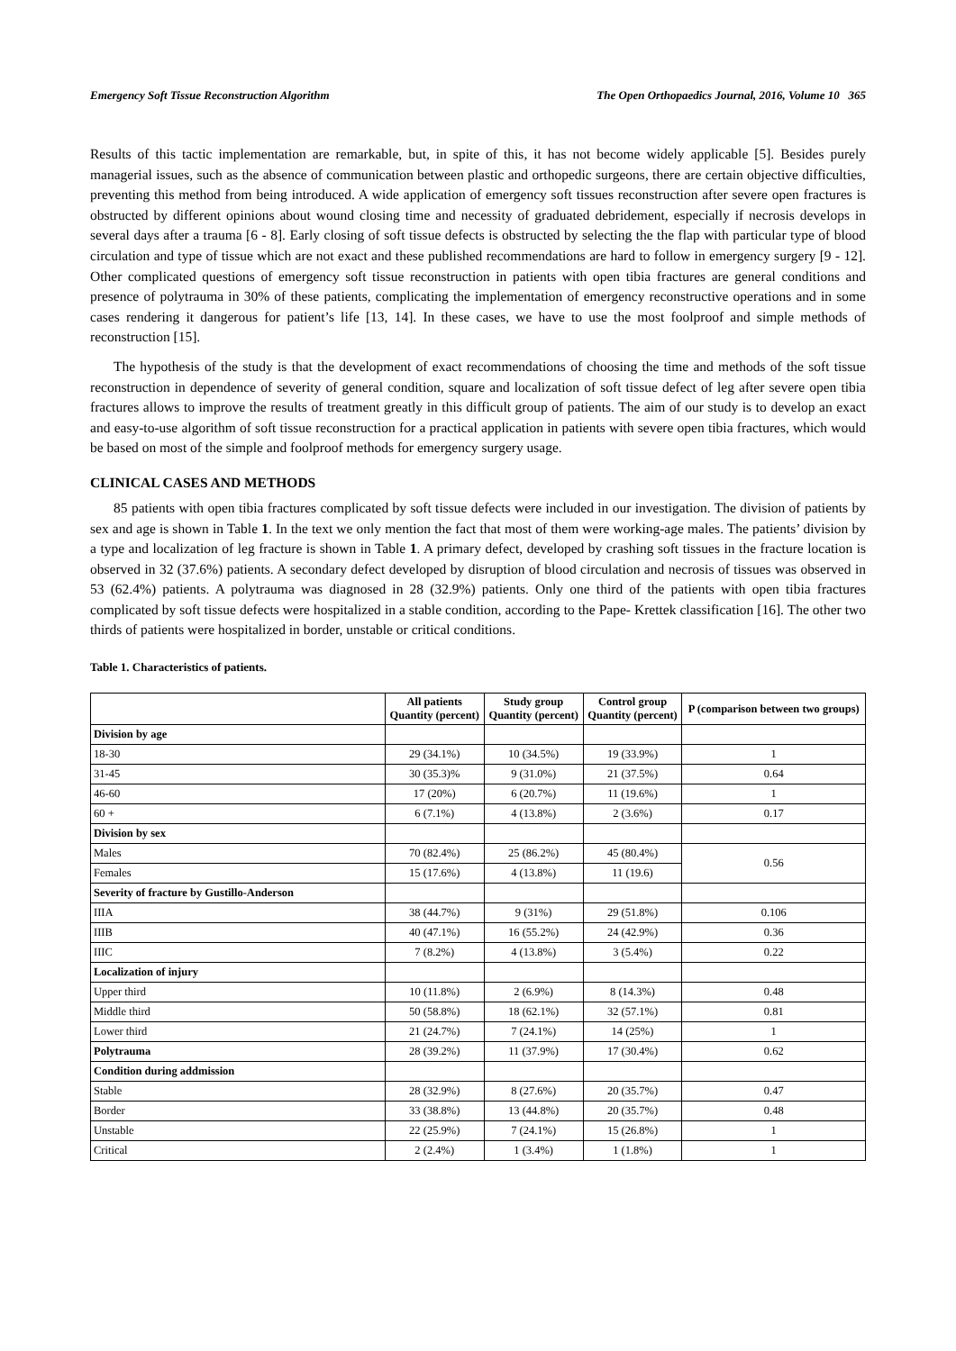Emergency Soft Tissue Reconstruction Algorithm The Open Orthopaedics Journal, 2016, Volume 10 365
Results of this tactic implementation are remarkable, but, in spite of this, it has not become widely applicable [5]. Besides purely managerial issues, such as the absence of communication between plastic and orthopedic surgeons, there are certain objective difficulties, preventing this method from being introduced. A wide application of emergency soft tissues reconstruction after severe open fractures is obstructed by different opinions about wound closing time and necessity of graduated debridement, especially if necrosis develops in several days after a trauma [6 - 8]. Early closing of soft tissue defects is obstructed by selecting the the flap with particular type of blood circulation and type of tissue which are not exact and these published recommendations are hard to follow in emergency surgery [9 - 12]. Other complicated questions of emergency soft tissue reconstruction in patients with open tibia fractures are general conditions and presence of polytrauma in 30% of these patients, complicating the implementation of emergency reconstructive operations and in some cases rendering it dangerous for patient’s life [13, 14]. In these cases, we have to use the most foolproof and simple methods of reconstruction [15].
The hypothesis of the study is that the development of exact recommendations of choosing the time and methods of the soft tissue reconstruction in dependence of severity of general condition, square and localization of soft tissue defect of leg after severe open tibia fractures allows to improve the results of treatment greatly in this difficult group of patients. The aim of our study is to develop an exact and easy-to-use algorithm of soft tissue reconstruction for a practical application in patients with severe open tibia fractures, which would be based on most of the simple and foolproof methods for emergency surgery usage.
CLINICAL CASES AND METHODS
85 patients with open tibia fractures complicated by soft tissue defects were included in our investigation. The division of patients by sex and age is shown in Table 1. In the text we only mention the fact that most of them were working-age males. The patients’ division by a type and localization of leg fracture is shown in Table 1. A primary defect, developed by crashing soft tissues in the fracture location is observed in 32 (37.6%) patients. A secondary defect developed by disruption of blood circulation and necrosis of tissues was observed in 53 (62.4%) patients. A polytrauma was diagnosed in 28 (32.9%) patients. Only one third of the patients with open tibia fractures complicated by soft tissue defects were hospitalized in a stable condition, according to the Pape- Krettek classification [16]. The other two thirds of patients were hospitalized in border, unstable or critical conditions.
Table 1. Characteristics of patients.
| | All patients Quantity (percent) | Study group Quantity (percent) | Control group Quantity (percent) | P (comparison between two groups) |
| --- | --- | --- | --- | --- |
| Division by age | | | | |
| 18-30 | 29 (34.1%) | 10 (34.5%) | 19 (33.9%) | 1 |
| 31-45 | 30 (35.3)% | 9 (31.0%) | 21 (37.5%) | 0.64 |
| 46-60 | 17 (20%) | 6 (20.7%) | 11 (19.6%) | 1 |
| 60 + | 6 (7.1%) | 4 (13.8%) | 2 (3.6%) | 0.17 |
| Division by sex | | | | |
| Males | 70 (82.4%) | 25 (86.2%) | 45 (80.4%) | 0.56 |
| Females | 15 (17.6%) | 4 (13.8%) | 11 (19.6) | |
| Severity of fracture by Gustillo-Anderson | | | | |
| IIIA | 38 (44.7%) | 9 (31%) | 29 (51.8%) | 0.106 |
| IIIB | 40 (47.1%) | 16 (55.2%) | 24 (42.9%) | 0.36 |
| IIIC | 7 (8.2%) | 4 (13.8%) | 3 (5.4%) | 0.22 |
| Localization of injury | | | | |
| Upper third | 10 (11.8%) | 2 (6.9%) | 8 (14.3%) | 0.48 |
| Middle third | 50 (58.8%) | 18 (62.1%) | 32 (57.1%) | 0.81 |
| Lower third | 21 (24.7%) | 7 (24.1%) | 14 (25%) | 1 |
| Polytrauma | 28 (39.2%) | 11 (37.9%) | 17 (30.4%) | 0.62 |
| Condition during addmission | | | | |
| Stable | 28 (32.9%) | 8 (27.6%) | 20 (35.7%) | 0.47 |
| Border | 33 (38.8%) | 13 (44.8%) | 20 (35.7%) | 0.48 |
| Unstable | 22 (25.9%) | 7 (24.1%) | 15 (26.8%) | 1 |
| Critical | 2 (2.4%) | 1 (3.4%) | 1 (1.8%) | 1 |